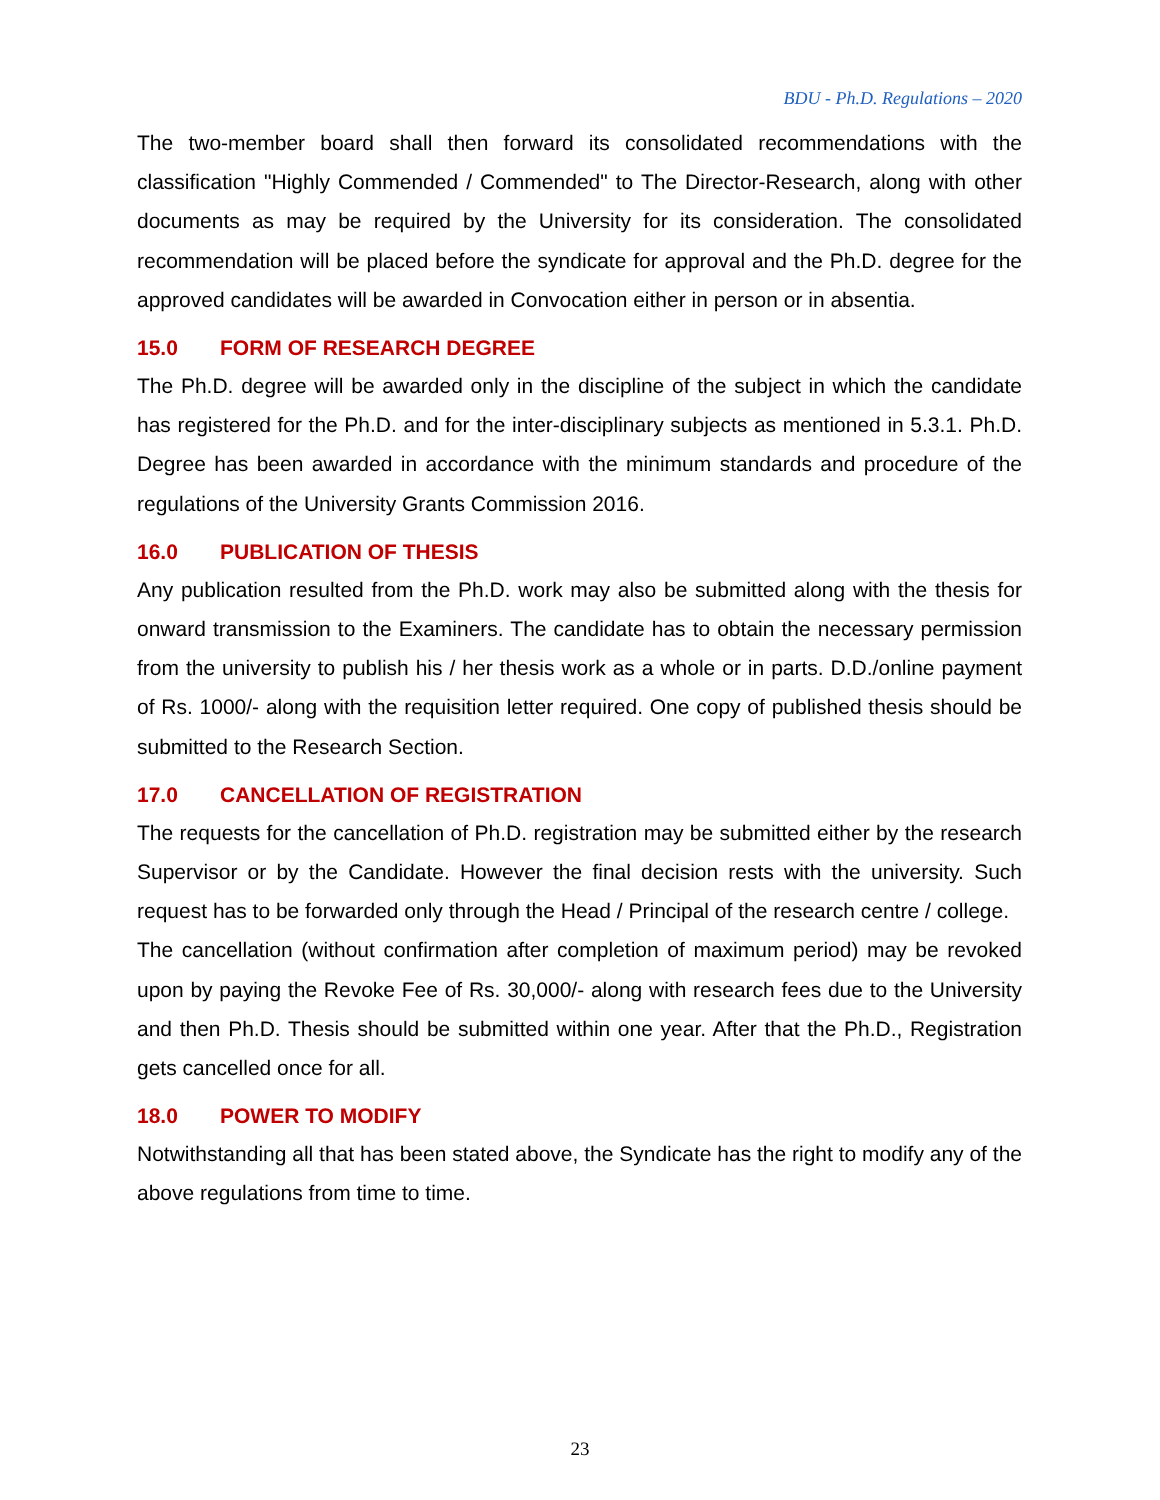BDU - Ph.D. Regulations – 2020
The two-member board shall then forward its consolidated recommendations with the classification "Highly Commended / Commended" to The Director-Research, along with other documents as may be required by the University for its consideration. The consolidated recommendation will be placed before the syndicate for approval and the Ph.D. degree for the approved candidates will be awarded in Convocation either in person or in absentia.
15.0 FORM OF RESEARCH DEGREE
The Ph.D. degree will be awarded only in the discipline of the subject in which the candidate has registered for the Ph.D. and for the inter-disciplinary subjects as mentioned in 5.3.1. Ph.D. Degree has been awarded in accordance with the minimum standards and procedure of the regulations of the University Grants Commission 2016.
16.0 PUBLICATION OF THESIS
Any publication resulted from the Ph.D. work may also be submitted along with the thesis for onward transmission to the Examiners. The candidate has to obtain the necessary permission from the university to publish his / her thesis work as a whole or in parts. D.D./online payment of Rs. 1000/- along with the requisition letter required. One copy of published thesis should be submitted to the Research Section.
17.0 CANCELLATION OF REGISTRATION
The requests for the cancellation of Ph.D. registration may be submitted either by the research Supervisor or by the Candidate. However the final decision rests with the university. Such request has to be forwarded only through the Head / Principal of the research centre / college.
The cancellation (without confirmation after completion of maximum period) may be revoked upon by paying the Revoke Fee of Rs. 30,000/- along with research fees due to the University and then Ph.D. Thesis should be submitted within one year. After that the Ph.D., Registration gets cancelled once for all.
18.0 POWER TO MODIFY
Notwithstanding all that has been stated above, the Syndicate has the right to modify any of the above regulations from time to time.
23